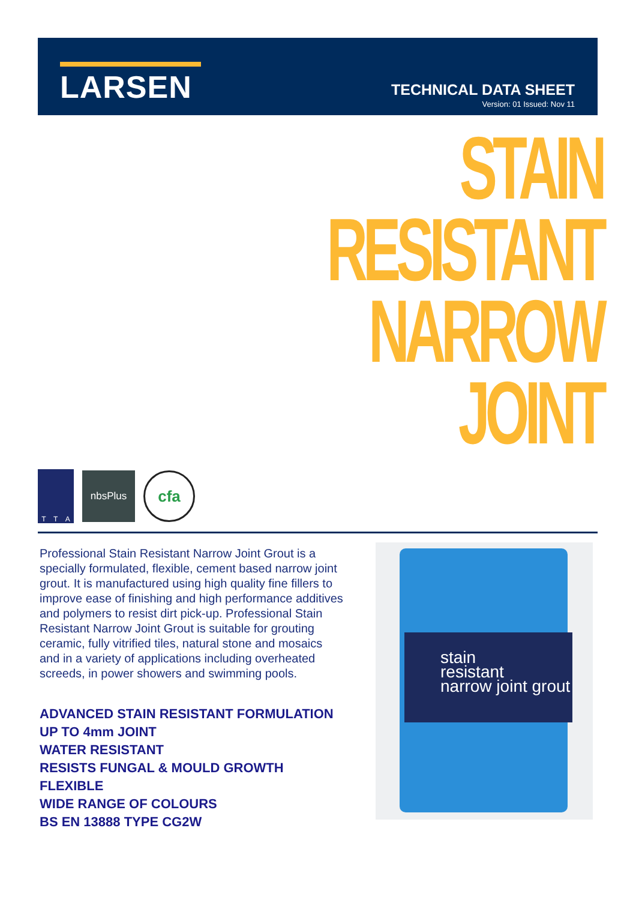LARSEN
TECHNICAL DATA SHEET
Version: 01 Issued: Nov 11
STAIN
RESISTANT
NARROW
JOINT
T T A
nbsPlus
cfa
Professional Stain Resistant Narrow Joint Grout is a specially formulated, flexible, cement based narrow joint grout. It is manufactured using high quality fine fillers to improve ease of finishing and high performance additives and polymers to resist dirt pick-up. Professional Stain Resistant Narrow Joint Grout is suitable for grouting ceramic, fully vitrified tiles, natural stone and mosaics and in a variety of applications including overheated screeds, in power showers and swimming pools.
ADVANCED STAIN RESISTANT FORMULATION
UP TO 4mm JOINT
WATER RESISTANT
RESISTS FUNGAL & MOULD GROWTH
FLEXIBLE
WIDE RANGE OF COLOURS
BS EN 13888 TYPE CG2W
stain
resistant
narrow joint grout